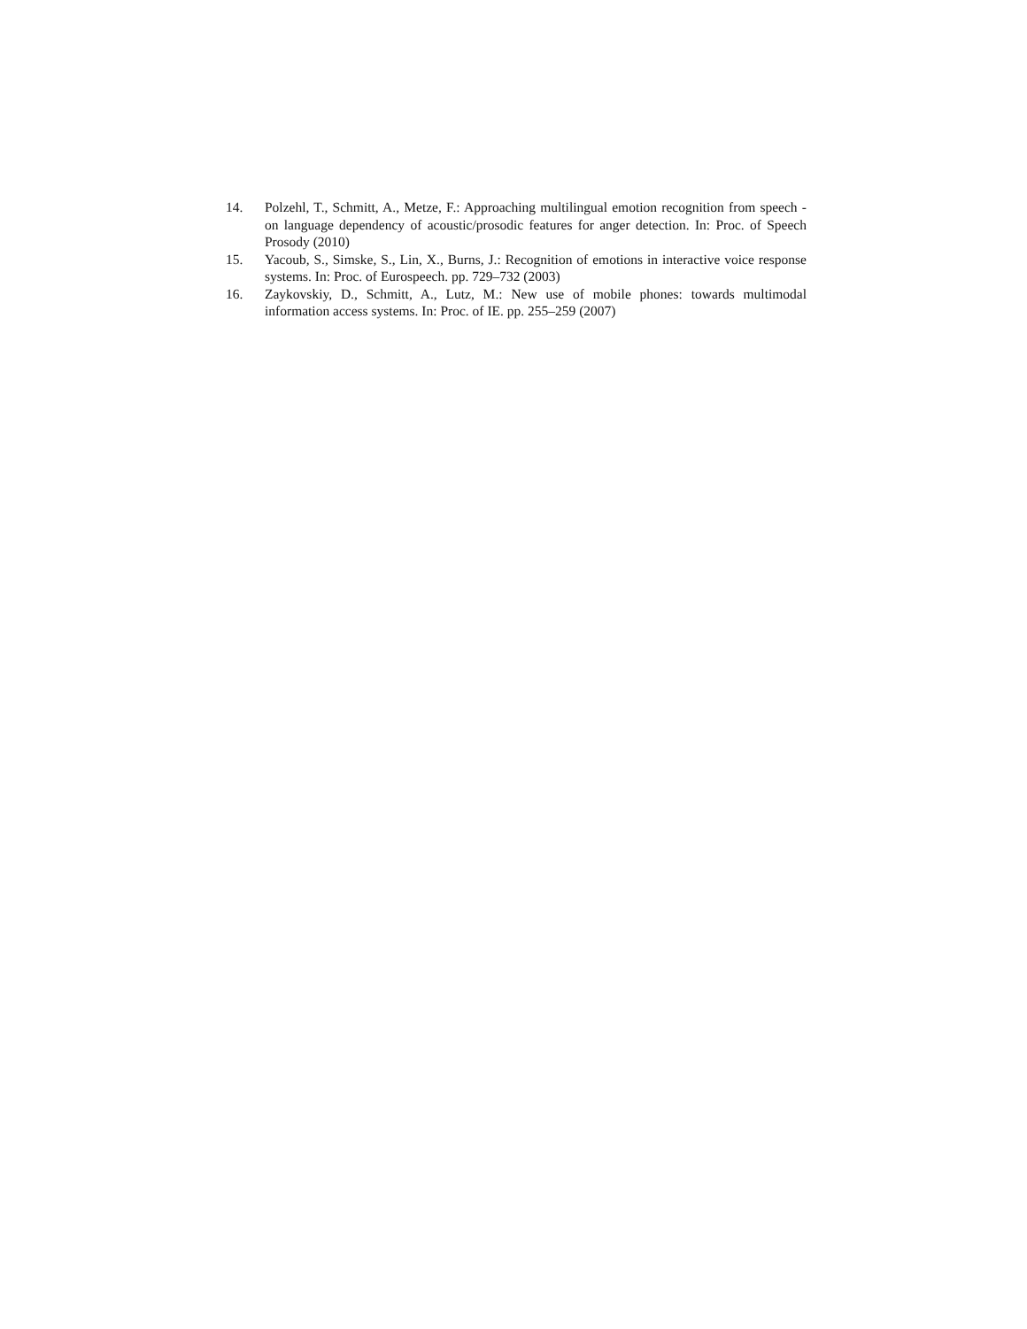14. Polzehl, T., Schmitt, A., Metze, F.: Approaching multilingual emotion recognition from speech - on language dependency of acoustic/prosodic features for anger detection. In: Proc. of Speech Prosody (2010)
15. Yacoub, S., Simske, S., Lin, X., Burns, J.: Recognition of emotions in interactive voice response systems. In: Proc. of Eurospeech. pp. 729–732 (2003)
16. Zaykovskiy, D., Schmitt, A., Lutz, M.: New use of mobile phones: towards multimodal information access systems. In: Proc. of IE. pp. 255–259 (2007)